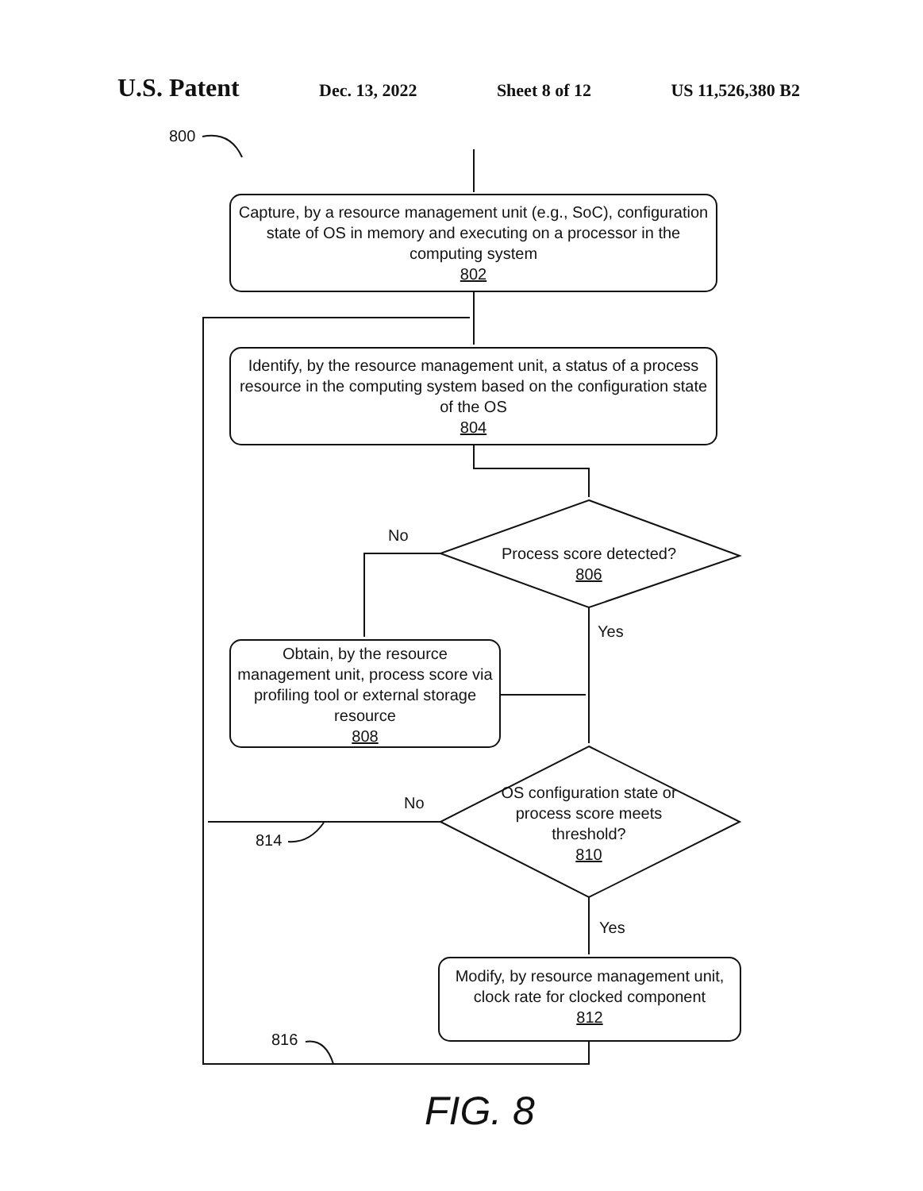U.S. Patent Dec. 13, 2022 Sheet 8 of 12 US 11,526,380 B2
800
Capture, by a resource management unit (e.g., SoC), configuration state of OS in memory and executing on a processor in the computing system
802
Identify, by the resource management unit, a status of a process resource in the computing system based on the configuration state of the OS
804
No
Process score detected?
806
Yes
Obtain, by the resource management unit, process score via profiling tool or external storage resource
808
No
OS configuration state or process score meets threshold?
810
814
Yes
Modify, by resource management unit, clock rate for clocked component
812
816
FIG. 8